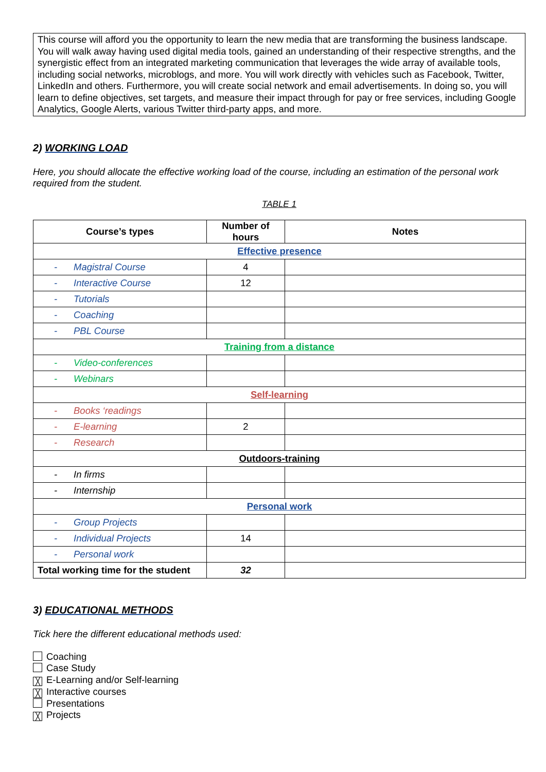This course will afford you the opportunity to learn the new media that are transforming the business landscape. You will walk away having used digital media tools, gained an understanding of their respective strengths, and the synergistic effect from an integrated marketing communication that leverages the wide array of available tools, including social networks, microblogs, and more. You will work directly with vehicles such as Facebook, Twitter, LinkedIn and others. Furthermore, you will create social network and email advertisements. In doing so, you will learn to define objectives, set targets, and measure their impact through for pay or free services, including Google Analytics, Google Alerts, various Twitter third-party apps, and more.
2) WORKING LOAD
Here, you should allocate the effective working load of the course, including an estimation of the personal work required from the student.
TABLE 1
| Course’s types | Number of hours | Notes |
| --- | --- | --- |
| Effective presence | | |
| - Magistral Course | 4 | |
| - Interactive Course | 12 | |
| - Tutorials | | |
| - Coaching | | |
| - PBL Course | | |
| Training from a distance | | |
| - Video-conferences | | |
| - Webinars | | |
| Self-learning | | |
| - Books ‘readings | | |
| - E-learning | 2 | |
| - Research | | |
| Outdoors-training | | |
| - In firms | | |
| - Internship | | |
| Personal work | | |
| - Group Projects | | |
| - Individual Projects | 14 | |
| - Personal work | | |
| Total working time for the student | 32 | |
3) EDUCATIONAL METHODS
Tick here the different educational methods used:
Coaching
Case Study
╳ E-Learning and/or Self-learning
╳ Interactive courses
Presentations
╳ Projects